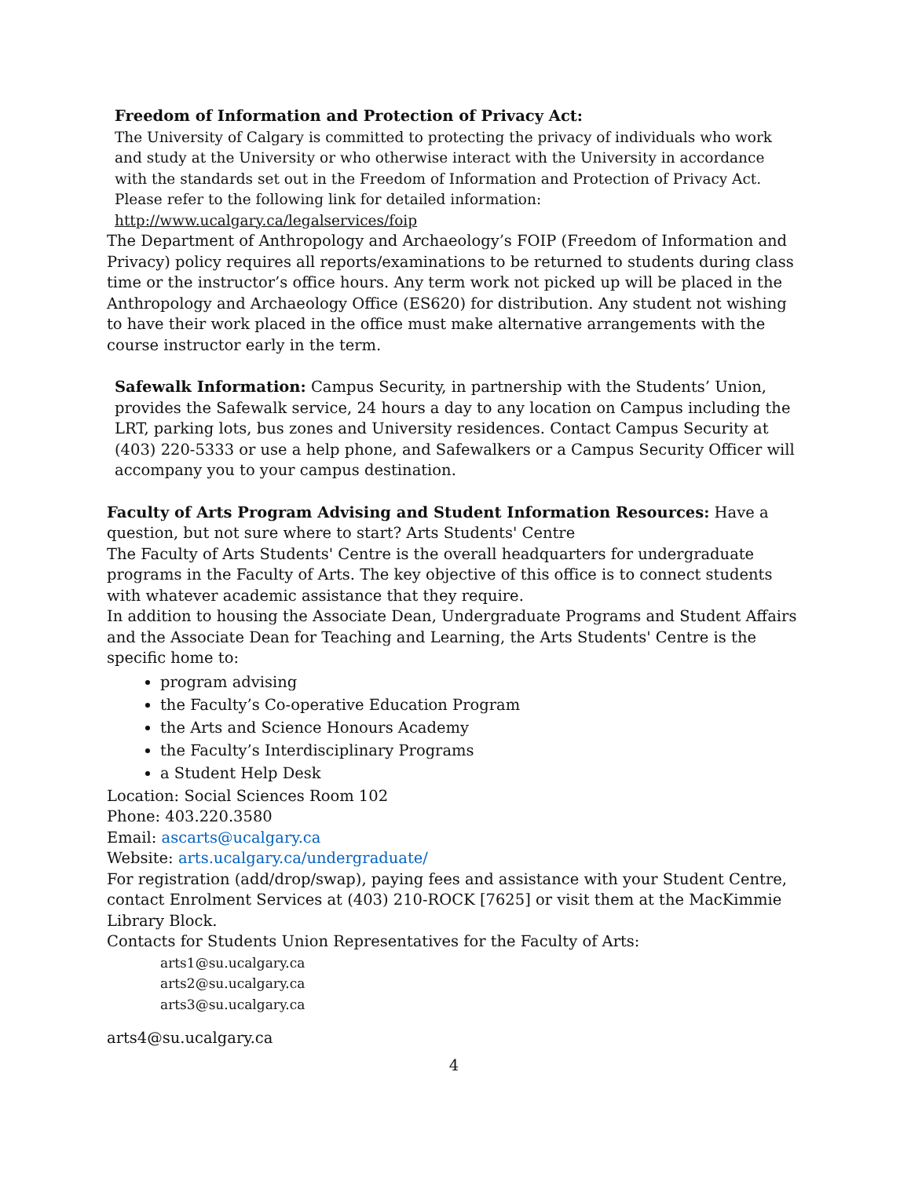Freedom of Information and Protection of Privacy Act:
The University of Calgary is committed to protecting the privacy of individuals who work and study at the University or who otherwise interact with the University in accordance with the standards set out in the Freedom of Information and Protection of Privacy Act. Please refer to the following link for detailed information: http://www.ucalgary.ca/legalservices/foip
The Department of Anthropology and Archaeology’s FOIP (Freedom of Information and Privacy) policy requires all reports/examinations to be returned to students during class time or the instructor’s office hours. Any term work not picked up will be placed in the Anthropology and Archaeology Office (ES620) for distribution. Any student not wishing to have their work placed in the office must make alternative arrangements with the course instructor early in the term.
Safewalk Information: Campus Security, in partnership with the Students’ Union, provides the Safewalk service, 24 hours a day to any location on Campus including the LRT, parking lots, bus zones and University residences. Contact Campus Security at (403) 220-5333 or use a help phone, and Safewalkers or a Campus Security Officer will accompany you to your campus destination.
Faculty of Arts Program Advising and Student Information Resources: Have a question, but not sure where to start? Arts Students' Centre
The Faculty of Arts Students' Centre is the overall headquarters for undergraduate programs in the Faculty of Arts. The key objective of this office is to connect students with whatever academic assistance that they require.
In addition to housing the Associate Dean, Undergraduate Programs and Student Affairs and the Associate Dean for Teaching and Learning, the Arts Students' Centre is the specific home to:
program advising
the Faculty’s Co-operative Education Program
the Arts and Science Honours Academy
the Faculty’s Interdisciplinary Programs
a Student Help Desk
Location: Social Sciences Room 102
Phone: 403.220.3580
Email: ascarts@ucalgary.ca
Website: arts.ucalgary.ca/undergraduate/
For registration (add/drop/swap), paying fees and assistance with your Student Centre, contact Enrolment Services at (403) 210-ROCK [7625] or visit them at the MacKimmie Library Block.
Contacts for Students Union Representatives for the Faculty of Arts:
arts1@su.ucalgary.ca
arts2@su.ucalgary.ca
arts3@su.ucalgary.ca
arts4@su.ucalgary.ca
4